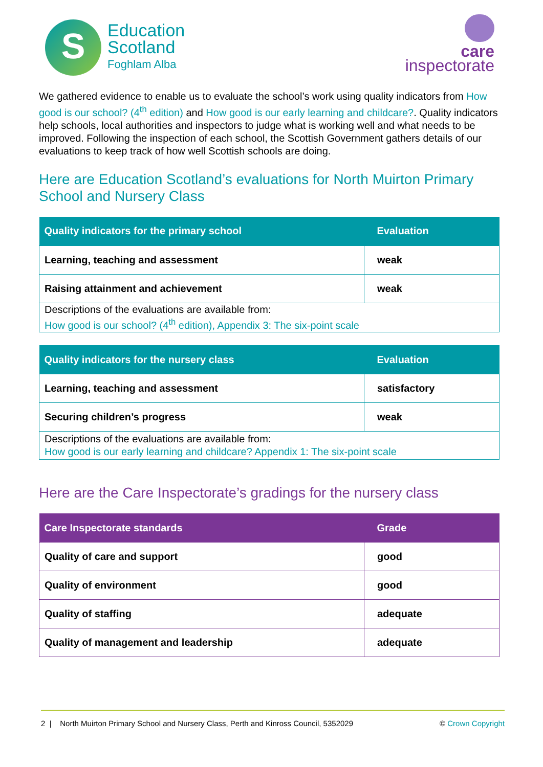S
Education
Scotland
Foghlam Alba
care
inspectorate
We gathered evidence to enable us to evaluate the school’s work using quality indicators from How good is our school? (4<sup>th</sup> edition) and How good is our early learning and childcare?. Quality indicators help schools, local authorities and inspectors to judge what is working well and what needs to be improved. Following the inspection of each school, the Scottish Government gathers details of our evaluations to keep track of how well Scottish schools are doing.
Here are Education Scotland’s evaluations for North Muirton Primary School and Nursery Class
| Quality indicators for the primary school | Evaluation |
| --- | --- |
| Learning, teaching and assessment | weak |
| Raising attainment and achievement | weak |
| Descriptions of the evaluations are available from: How good is our school? (4<sup>th</sup> edition), Appendix 3: The six-point scale | |
| Quality indicators for the nursery class | Evaluation |
| --- | --- |
| Learning, teaching and assessment | satisfactory |
| Securing children’s progress | weak |
| Descriptions of the evaluations are available from: How good is our early learning and childcare? Appendix 1: The six-point scale | |
Here are the Care Inspectorate’s gradings for the nursery class
| Care Inspectorate standards | Grade |
| --- | --- |
| Quality of care and support | good |
| Quality of environment | good |
| Quality of staffing | adequate |
| Quality of management and leadership | adequate |
2 | North Muirton Primary School and Nursery Class, Perth and Kinross Council, 5352029 © Crown Copyright